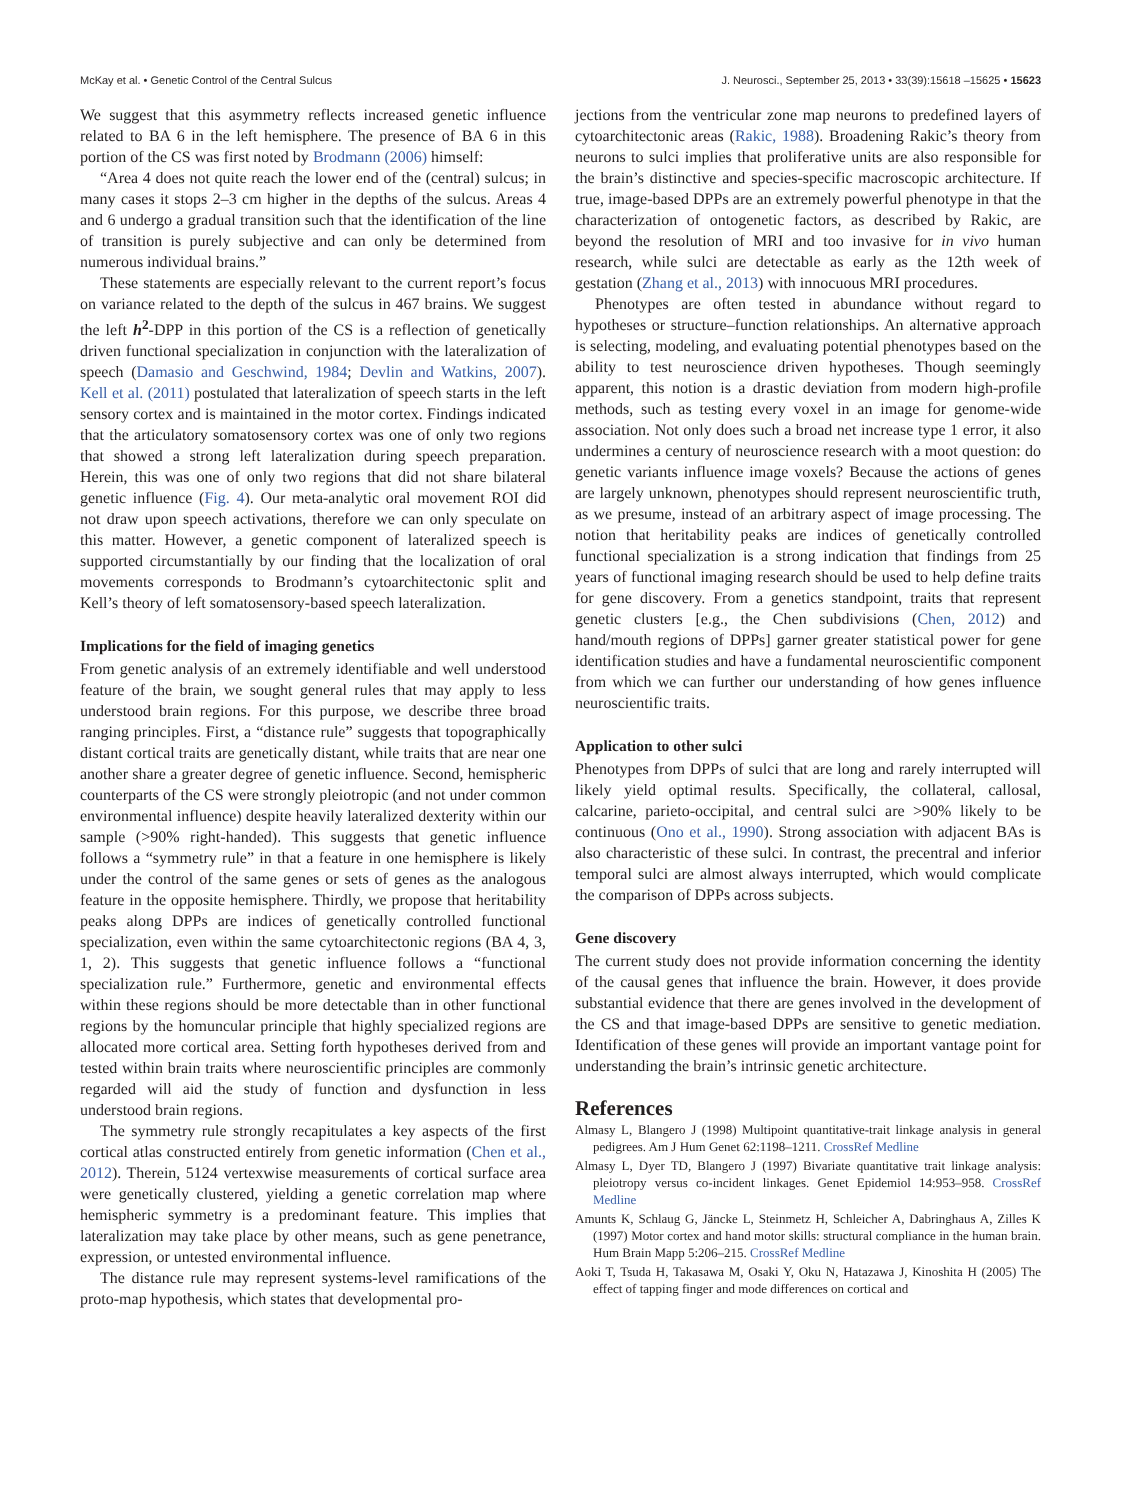McKay et al. • Genetic Control of the Central Sulcus J. Neurosci., September 25, 2013 • 33(39):15618 –15625 • 15623
We suggest that this asymmetry reflects increased genetic influence related to BA 6 in the left hemisphere. The presence of BA 6 in this portion of the CS was first noted by Brodmann (2006) himself:
“Area 4 does not quite reach the lower end of the (central) sulcus; in many cases it stops 2–3 cm higher in the depths of the sulcus. Areas 4 and 6 undergo a gradual transition such that the identification of the line of transition is purely subjective and can only be determined from numerous individual brains.”
These statements are especially relevant to the current report’s focus on variance related to the depth of the sulcus in 467 brains. We suggest the left h<sup>2</sup>-DPP in this portion of the CS is a reflection of genetically driven functional specialization in conjunction with the lateralization of speech (Damasio and Geschwind, 1984; Devlin and Watkins, 2007). Kell et al. (2011) postulated that lateralization of speech starts in the left sensory cortex and is maintained in the motor cortex. Findings indicated that the articulatory somatosensory cortex was one of only two regions that showed a strong left lateralization during speech preparation. Herein, this was one of only two regions that did not share bilateral genetic influence (Fig. 4). Our meta-analytic oral movement ROI did not draw upon speech activations, therefore we can only speculate on this matter. However, a genetic component of lateralized speech is supported circumstantially by our finding that the localization of oral movements corresponds to Brodmann’s cytoarchitectonic split and Kell’s theory of left somatosensory-based speech lateralization.
Implications for the field of imaging genetics
From genetic analysis of an extremely identifiable and well understood feature of the brain, we sought general rules that may apply to less understood brain regions. For this purpose, we describe three broad ranging principles. First, a “distance rule” suggests that topographically distant cortical traits are genetically distant, while traits that are near one another share a greater degree of genetic influence. Second, hemispheric counterparts of the CS were strongly pleiotropic (and not under common environmental influence) despite heavily lateralized dexterity within our sample (>90% right-handed). This suggests that genetic influence follows a “symmetry rule” in that a feature in one hemisphere is likely under the control of the same genes or sets of genes as the analogous feature in the opposite hemisphere. Thirdly, we propose that heritability peaks along DPPs are indices of genetically controlled functional specialization, even within the same cytoarchitectonic regions (BA 4, 3, 1, 2). This suggests that genetic influence follows a “functional specialization rule.” Furthermore, genetic and environmental effects within these regions should be more detectable than in other functional regions by the homuncular principle that highly specialized regions are allocated more cortical area. Setting forth hypotheses derived from and tested within brain traits where neuroscientific principles are commonly regarded will aid the study of function and dysfunction in less understood brain regions.
The symmetry rule strongly recapitulates a key aspects of the first cortical atlas constructed entirely from genetic information (Chen et al., 2012). Therein, 5124 vertexwise measurements of cortical surface area were genetically clustered, yielding a genetic correlation map where hemispheric symmetry is a predominant feature. This implies that lateralization may take place by other means, such as gene penetrance, expression, or untested environmental influence.
The distance rule may represent systems-level ramifications of the proto-map hypothesis, which states that developmental pro-
jections from the ventricular zone map neurons to predefined layers of cytoarchitectonic areas (Rakic, 1988). Broadening Rakic’s theory from neurons to sulci implies that proliferative units are also responsible for the brain’s distinctive and species-specific macroscopic architecture. If true, image-based DPPs are an extremely powerful phenotype in that the characterization of ontogenetic factors, as described by Rakic, are beyond the resolution of MRI and too invasive for in vivo human research, while sulci are detectable as early as the 12th week of gestation (Zhang et al., 2013) with innocuous MRI procedures.
Phenotypes are often tested in abundance without regard to hypotheses or structure–function relationships. An alternative approach is selecting, modeling, and evaluating potential phenotypes based on the ability to test neuroscience driven hypotheses. Though seemingly apparent, this notion is a drastic deviation from modern high-profile methods, such as testing every voxel in an image for genome-wide association. Not only does such a broad net increase type 1 error, it also undermines a century of neuroscience research with a moot question: do genetic variants influence image voxels? Because the actions of genes are largely unknown, phenotypes should represent neuroscientific truth, as we presume, instead of an arbitrary aspect of image processing. The notion that heritability peaks are indices of genetically controlled functional specialization is a strong indication that findings from 25 years of functional imaging research should be used to help define traits for gene discovery. From a genetics standpoint, traits that represent genetic clusters [e.g., the Chen subdivisions (Chen, 2012) and hand/mouth regions of DPPs] garner greater statistical power for gene identification studies and have a fundamental neuroscientific component from which we can further our understanding of how genes influence neuroscientific traits.
Application to other sulci
Phenotypes from DPPs of sulci that are long and rarely interrupted will likely yield optimal results. Specifically, the collateral, callosal, calcarine, parieto-occipital, and central sulci are >90% likely to be continuous (Ono et al., 1990). Strong association with adjacent BAs is also characteristic of these sulci. In contrast, the precentral and inferior temporal sulci are almost always interrupted, which would complicate the comparison of DPPs across subjects.
Gene discovery
The current study does not provide information concerning the identity of the causal genes that influence the brain. However, it does provide substantial evidence that there are genes involved in the development of the CS and that image-based DPPs are sensitive to genetic mediation. Identification of these genes will provide an important vantage point for understanding the brain’s intrinsic genetic architecture.
References
Almasy L, Blangero J (1998) Multipoint quantitative-trait linkage analysis in general pedigrees. Am J Hum Genet 62:1198–1211. CrossRef Medline
Almasy L, Dyer TD, Blangero J (1997) Bivariate quantitative trait linkage analysis: pleiotropy versus co-incident linkages. Genet Epidemiol 14:953–958. CrossRef Medline
Amunts K, Schlaug G, Jäncke L, Steinmetz H, Schleicher A, Dabringhaus A, Zilles K (1997) Motor cortex and hand motor skills: structural compliance in the human brain. Hum Brain Mapp 5:206–215. CrossRef Medline
Aoki T, Tsuda H, Takasawa M, Osaki Y, Oku N, Hatazawa J, Kinoshita H (2005) The effect of tapping finger and mode differences on cortical and